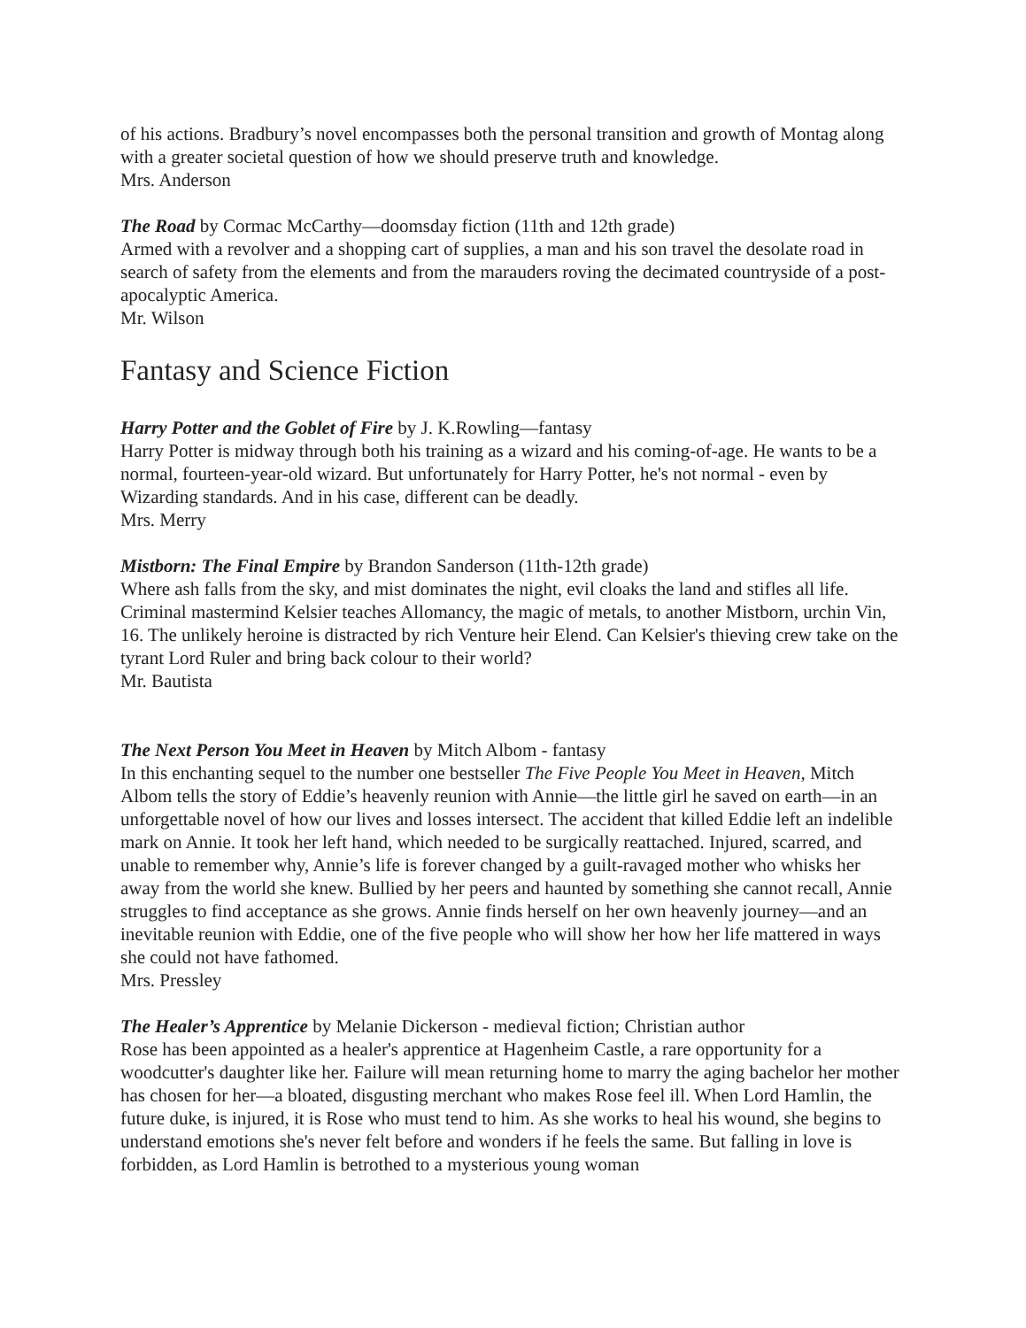of his actions. Bradbury’s novel encompasses both the personal transition and growth of Montag along with a greater societal question of how we should preserve truth and knowledge.
Mrs. Anderson
The Road by Cormac McCarthy—doomsday fiction (11th and 12th grade)
Armed with a revolver and a shopping cart of supplies, a man and his son travel the desolate road in search of safety from the elements and from the marauders roving the decimated countryside of a post-apocalyptic America.
Mr. Wilson
Fantasy and Science Fiction
Harry Potter and the Goblet of Fire by J. K.Rowling—fantasy
Harry Potter is midway through both his training as a wizard and his coming-of-age. He wants to be a normal, fourteen-year-old wizard. But unfortunately for Harry Potter, he's not normal - even by Wizarding standards. And in his case, different can be deadly.
Mrs. Merry
Mistborn: The Final Empire by Brandon Sanderson (11th-12th grade)
Where ash falls from the sky, and mist dominates the night, evil cloaks the land and stifles all life. Criminal mastermind Kelsier teaches Allomancy, the magic of metals, to another Mistborn, urchin Vin, 16. The unlikely heroine is distracted by rich Venture heir Elend. Can Kelsier's thieving crew take on the tyrant Lord Ruler and bring back colour to their world?
Mr. Bautista
The Next Person You Meet in Heaven by Mitch Albom - fantasy
In this enchanting sequel to the number one bestseller The Five People You Meet in Heaven, Mitch Albom tells the story of Eddie’s heavenly reunion with Annie—the little girl he saved on earth—in an unforgettable novel of how our lives and losses intersect. The accident that killed Eddie left an indelible mark on Annie. It took her left hand, which needed to be surgically reattached. Injured, scarred, and unable to remember why, Annie’s life is forever changed by a guilt-ravaged mother who whisks her away from the world she knew. Bullied by her peers and haunted by something she cannot recall, Annie struggles to find acceptance as she grows. Annie finds herself on her own heavenly journey—and an inevitable reunion with Eddie, one of the five people who will show her how her life mattered in ways she could not have fathomed.
Mrs. Pressley
The Healer’s Apprentice by Melanie Dickerson - medieval fiction; Christian author
Rose has been appointed as a healer's apprentice at Hagenheim Castle, a rare opportunity for a woodcutter's daughter like her. Failure will mean returning home to marry the aging bachelor her mother has chosen for her—a bloated, disgusting merchant who makes Rose feel ill. When Lord Hamlin, the future duke, is injured, it is Rose who must tend to him. As she works to heal his wound, she begins to understand emotions she's never felt before and wonders if he feels the same. But falling in love is forbidden, as Lord Hamlin is betrothed to a mysterious young woman